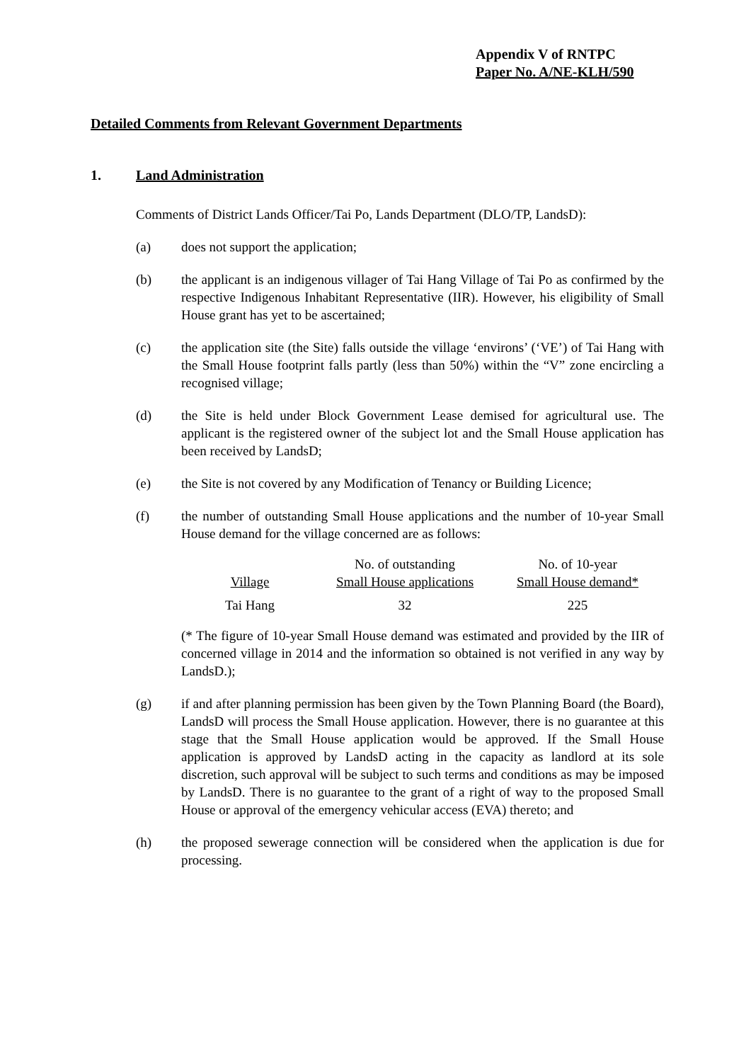Appendix V of RNTPC
Paper No. A/NE-KLH/590
Detailed Comments from Relevant Government Departments
1. Land Administration
Comments of District Lands Officer/Tai Po, Lands Department (DLO/TP, LandsD):
(a) does not support the application;
(b) the applicant is an indigenous villager of Tai Hang Village of Tai Po as confirmed by the respective Indigenous Inhabitant Representative (IIR). However, his eligibility of Small House grant has yet to be ascertained;
(c) the application site (the Site) falls outside the village ‘environs’ (‘VE’) of Tai Hang with the Small House footprint falls partly (less than 50%) within the “V” zone encircling a recognised village;
(d) the Site is held under Block Government Lease demised for agricultural use. The applicant is the registered owner of the subject lot and the Small House application has been received by LandsD;
(e) the Site is not covered by any Modification of Tenancy or Building Licence;
(f) the number of outstanding Small House applications and the number of 10-year Small House demand for the village concerned are as follows:
| Village | No. of outstanding Small House applications | No. of 10-year Small House demand* |
| Tai Hang | 32 | 225 |
(* The figure of 10-year Small House demand was estimated and provided by the IIR of concerned village in 2014 and the information so obtained is not verified in any way by LandsD.);
(g) if and after planning permission has been given by the Town Planning Board (the Board), LandsD will process the Small House application. However, there is no guarantee at this stage that the Small House application would be approved. If the Small House application is approved by LandsD acting in the capacity as landlord at its sole discretion, such approval will be subject to such terms and conditions as may be imposed by LandsD. There is no guarantee to the grant of a right of way to the proposed Small House or approval of the emergency vehicular access (EVA) thereto; and
(h) the proposed sewerage connection will be considered when the application is due for processing.